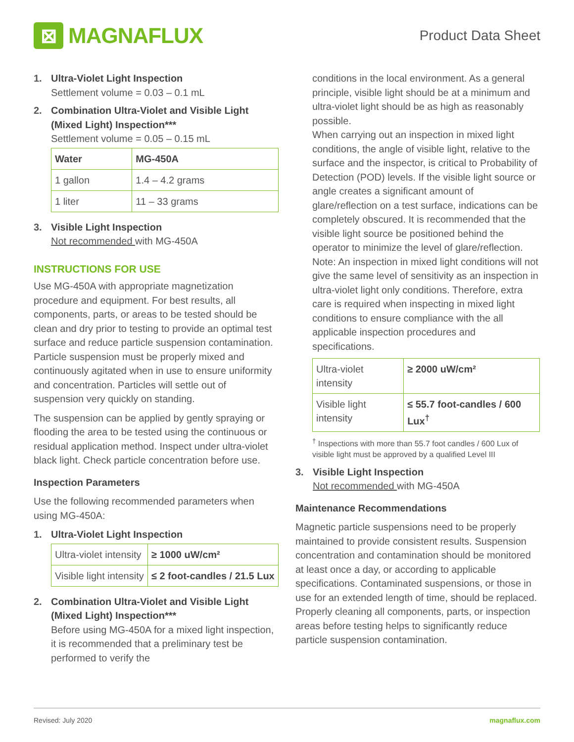⊠
MAGNAFLUX
Product Data Sheet
1. Ultra-Violet Light Inspection
Settlement volume = 0.03 – 0.1 mL
2. Combination Ultra-Violet and Visible Light (Mixed Light) Inspection***
Settlement volume = 0.05 – 0.15 mL
| Water | MG-450A |
| --- | --- |
| 1 gallon | 1.4 – 4.2 grams |
| 1 liter | 11 – 33 grams |
3. Visible Light Inspection
Not recommended with MG-450A
INSTRUCTIONS FOR USE
Use MG-450A with appropriate magnetization procedure and equipment. For best results, all components, parts, or areas to be tested should be clean and dry prior to testing to provide an optimal test surface and reduce particle suspension contamination. Particle suspension must be properly mixed and continuously agitated when in use to ensure uniformity and concentration. Particles will settle out of suspension very quickly on standing.
The suspension can be applied by gently spraying or flooding the area to be tested using the continuous or residual application method. Inspect under ultra-violet black light. Check particle concentration before use.
Inspection Parameters
Use the following recommended parameters when using MG-450A:
1. Ultra-Violet Light Inspection
| Ultra-violet intensity | ≥ 1000 uW/cm² |
| Visible light intensity | ≤ 2 foot-candles / 21.5 Lux |
2. Combination Ultra-Violet and Visible Light (Mixed Light) Inspection***
Before using MG-450A for a mixed light inspection, it is recommended that a preliminary test be performed to verify the
conditions in the local environment. As a general principle, visible light should be at a minimum and ultra-violet light should be as high as reasonably possible.
When carrying out an inspection in mixed light conditions, the angle of visible light, relative to the surface and the inspector, is critical to Probability of Detection (POD) levels. If the visible light source or angle creates a significant amount of glare/reflection on a test surface, indications can be completely obscured. It is recommended that the visible light source be positioned behind the operator to minimize the level of glare/reflection.
Note: An inspection in mixed light conditions will not give the same level of sensitivity as an inspection in ultra-violet light only conditions. Therefore, extra care is required when inspecting in mixed light conditions to ensure compliance with the all applicable inspection procedures and specifications.
| Ultra-violet intensity | ≥ 2000 uW/cm² |
| Visible light intensity | ≤ 55.7 foot-candles / 600 Lux<sup>†</sup> |
<sup>†</sup> Inspections with more than 55.7 foot candles / 600 Lux of visible light must be approved by a qualified Level III
3. Visible Light Inspection
Not recommended with MG-450A
Maintenance Recommendations
Magnetic particle suspensions need to be properly maintained to provide consistent results. Suspension concentration and contamination should be monitored at least once a day, or according to applicable specifications. Contaminated suspensions, or those in use for an extended length of time, should be replaced. Properly cleaning all components, parts, or inspection areas before testing helps to significantly reduce particle suspension contamination.
Revised: July 2020 magnaflux.com